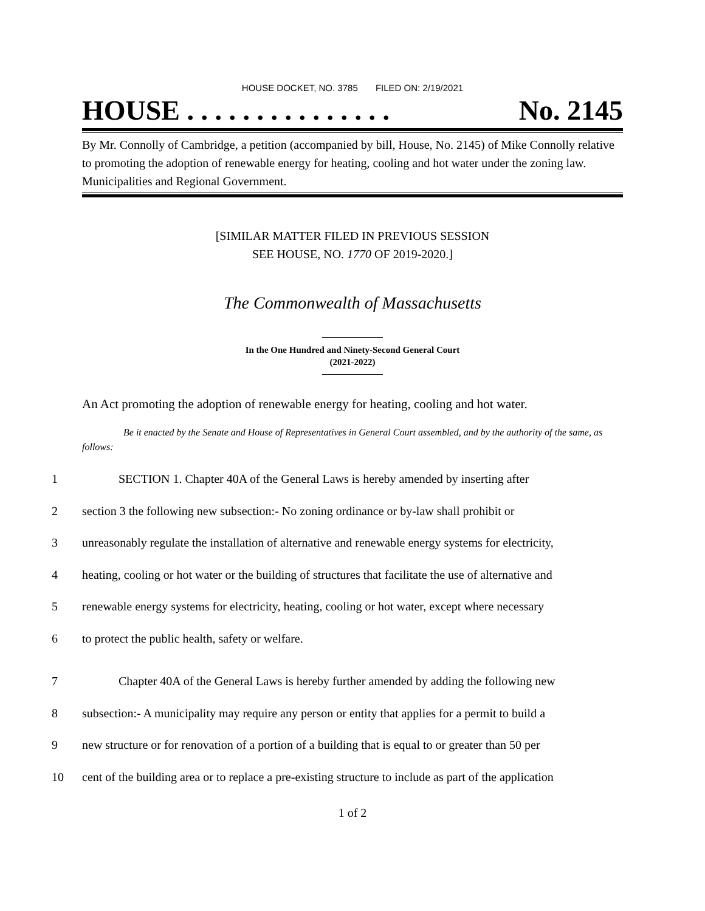HOUSE DOCKET, NO. 3785 FILED ON: 2/19/2021
HOUSE . . . . . . . . . . . . . . . No. 2145
By Mr. Connolly of Cambridge, a petition (accompanied by bill, House, No. 2145) of Mike Connolly relative to promoting the adoption of renewable energy for heating, cooling and hot water under the zoning law. Municipalities and Regional Government.
[SIMILAR MATTER FILED IN PREVIOUS SESSION
SEE HOUSE, NO. 1770 OF 2019-2020.]
The Commonwealth of Massachusetts
In the One Hundred and Ninety-Second General Court
(2021-2022)
An Act promoting the adoption of renewable energy for heating, cooling and hot water.
Be it enacted by the Senate and House of Representatives in General Court assembled, and by the authority of the same, as follows:
1 SECTION 1. Chapter 40A of the General Laws is hereby amended by inserting after
2 section 3 the following new subsection:- No zoning ordinance or by-law shall prohibit or
3 unreasonably regulate the installation of alternative and renewable energy systems for electricity,
4 heating, cooling or hot water or the building of structures that facilitate the use of alternative and
5 renewable energy systems for electricity, heating, cooling or hot water, except where necessary
6 to protect the public health, safety or welfare.
7 Chapter 40A of the General Laws is hereby further amended by adding the following new
8 subsection:- A municipality may require any person or entity that applies for a permit to build a
9 new structure or for renovation of a portion of a building that is equal to or greater than 50 per
10 cent of the building area or to replace a pre-existing structure to include as part of the application
1 of 2